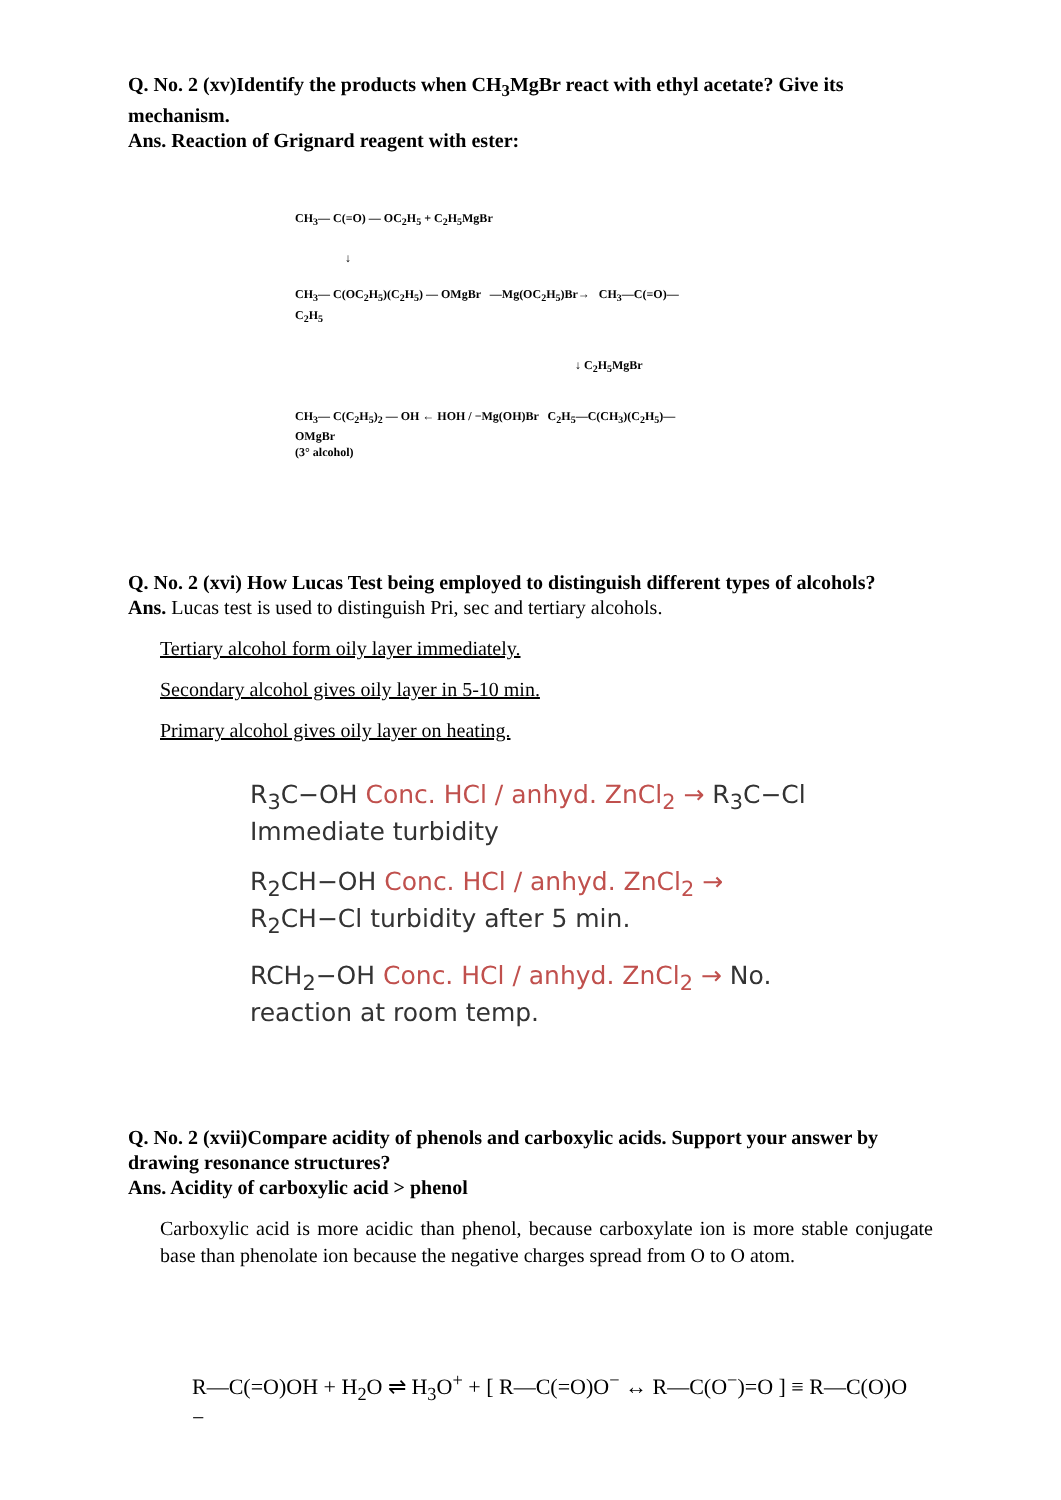Q. No. 2 (xv)Identify the products when CH<sub>3</sub>MgBr react with ethyl acetate? Give its mechanism.
Ans. Reaction of Grignard reagent with ester:
CH<sub>3</sub>— C(=O) — OC<sub>2</sub>H<sub>5</sub> + C<sub>2</sub>H<sub>5</sub>MgBr
↓
CH<sub>3</sub>— C(OC<sub>2</sub>H<sub>5</sub>)(C<sub>2</sub>H<sub>5</sub>) — OMgBr —Mg(OC<sub>2</sub>H<sub>5</sub>)Br→ CH<sub>3</sub>—C(=O)—C<sub>2</sub>H<sub>5</sub>
↓ C<sub>2</sub>H<sub>5</sub>MgBr
CH<sub>3</sub>— C(C<sub>2</sub>H<sub>5</sub>)<sub>2</sub> — OH ← HOH / −Mg(OH)Br C<sub>2</sub>H<sub>5</sub>—C(CH<sub>3</sub>)(C<sub>2</sub>H<sub>5</sub>)—OMgBr
(3° alcohol)
Q. No. 2 (xvi) How Lucas Test being employed to distinguish different types of alcohols?
Ans. Lucas test is used to distinguish Pri, sec and tertiary alcohols.
Tertiary alcohol form oily layer immediately.
Secondary alcohol gives oily layer in 5-10 min.
Primary alcohol gives oily layer on heating.
R<sub>3</sub>C−OH Conc. HCl / anhyd. ZnCl<sub>2</sub> → R<sub>3</sub>C−Cl Immediate turbidity
R<sub>2</sub>CH−OH Conc. HCl / anhyd. ZnCl<sub>2</sub> → R<sub>2</sub>CH−Cl turbidity after 5 min.
RCH<sub>2</sub>−OH Conc. HCl / anhyd. ZnCl<sub>2</sub> → No. reaction at room temp.
Q. No. 2 (xvii)Compare acidity of phenols and carboxylic acids. Support your answer by drawing resonance structures?
Ans. Acidity of carboxylic acid > phenol
Carboxylic acid is more acidic than phenol, because carboxylate ion is more stable conjugate base than phenolate ion because the negative charges spread from O to O atom.
R—C(=O)OH + H<sub>2</sub>O ⇌ H<sub>3</sub>O<sup>+</sup> + [ R—C(=O)O<sup>−</sup> ↔ R—C(O<sup>−</sup>)=O ] ≡ R—C(O)O −